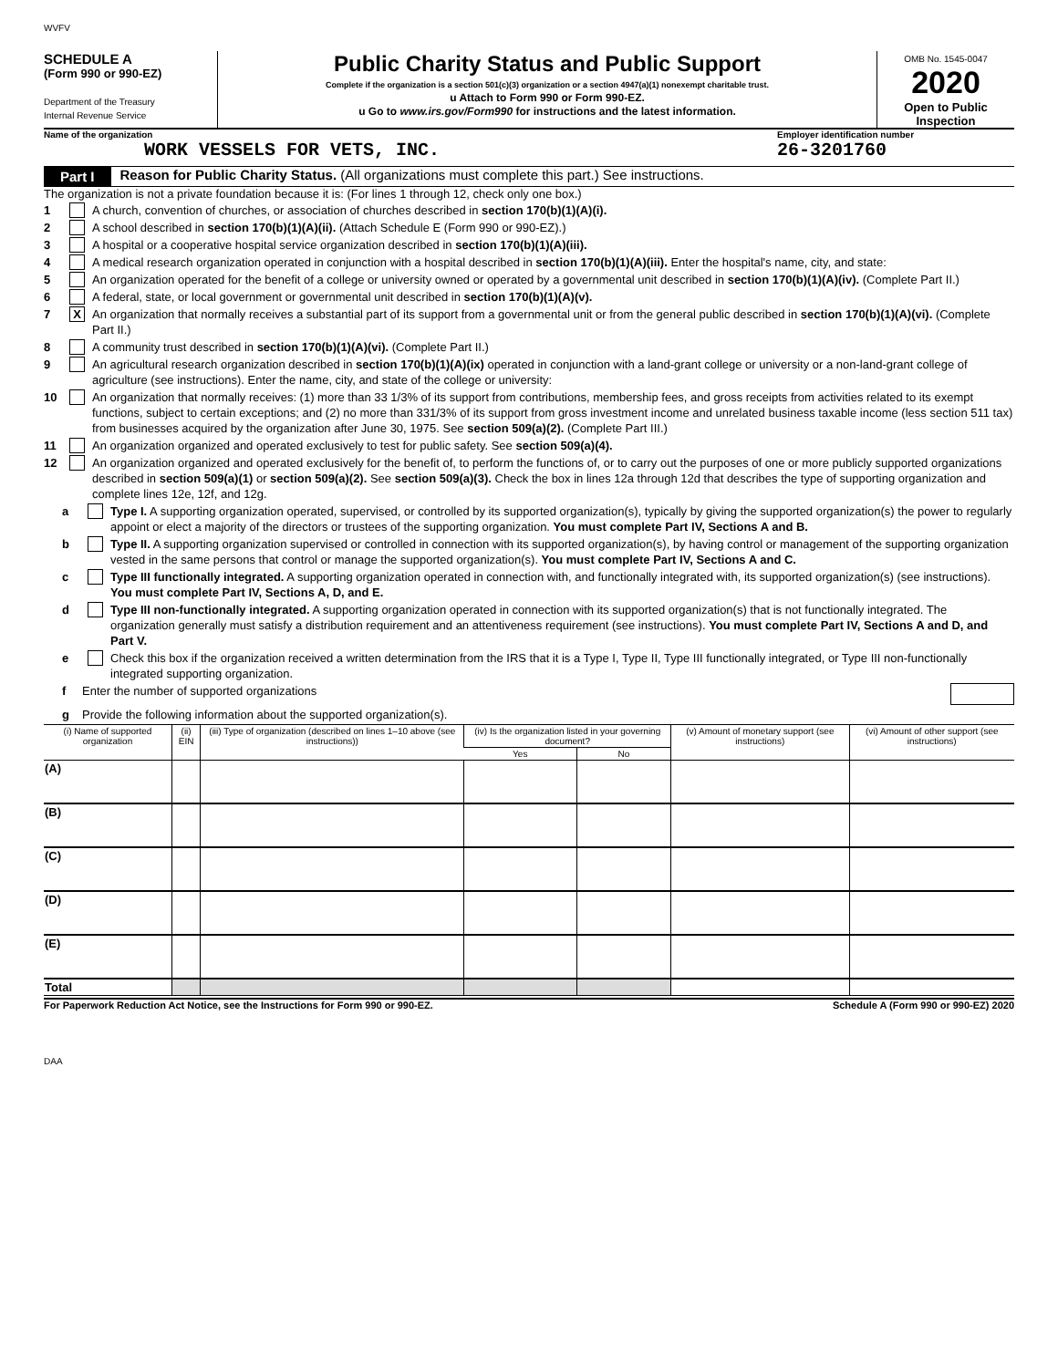WVFV
SCHEDULE A
(Form 990 or 990-EZ)
Department of the Treasury
Internal Revenue Service
Public Charity Status and Public Support
Complete if the organization is a section 501(c)(3) organization or a section 4947(a)(1) nonexempt charitable trust.
u Attach to Form 990 or Form 990-EZ.
u Go to www.irs.gov/Form990 for instructions and the latest information.
OMB No. 1545-0047
2020
Open to Public Inspection
Name of the organization
WORK VESSELS FOR VETS, INC.
Employer identification number
26-3201760
Part I Reason for Public Charity Status. (All organizations must complete this part.) See instructions.
The organization is not a private foundation because it is: (For lines 1 through 12, check only one box.)
1 A church, convention of churches, or association of churches described in section 170(b)(1)(A)(i).
2 A school described in section 170(b)(1)(A)(ii). (Attach Schedule E (Form 990 or 990-EZ).)
3 A hospital or a cooperative hospital service organization described in section 170(b)(1)(A)(iii).
4 A medical research organization operated in conjunction with a hospital described in section 170(b)(1)(A)(iii). Enter the hospital's name, city, and state:
5 An organization operated for the benefit of a college or university owned or operated by a governmental unit described in section 170(b)(1)(A)(iv). (Complete Part II.)
6 A federal, state, or local government or governmental unit described in section 170(b)(1)(A)(v).
7 X An organization that normally receives a substantial part of its support from a governmental unit or from the general public described in section 170(b)(1)(A)(vi). (Complete Part II.)
8 A community trust described in section 170(b)(1)(A)(vi). (Complete Part II.)
9 An agricultural research organization described in section 170(b)(1)(A)(ix) operated in conjunction with a land-grant college or university or a non-land-grant college of agriculture (see instructions). Enter the name, city, and state of the college or university:
10 An organization that normally receives: (1) more than 33 1/3% of its support from contributions, membership fees, and gross receipts from activities related to its exempt functions, subject to certain exceptions; and (2) no more than 331/3% of its support from gross investment income and unrelated business taxable income (less section 511 tax) from businesses acquired by the organization after June 30, 1975. See section 509(a)(2). (Complete Part III.)
11 An organization organized and operated exclusively to test for public safety. See section 509(a)(4).
12 An organization organized and operated exclusively for the benefit of, to perform the functions of, or to carry out the purposes of one or more publicly supported organizations described in section 509(a)(1) or section 509(a)(2). See section 509(a)(3). Check the box in lines 12a through 12d that describes the type of supporting organization and complete lines 12e, 12f, and 12g.
a Type I. A supporting organization operated, supervised, or controlled by its supported organization(s), typically by giving the supported organization(s) the power to regularly appoint or elect a majority of the directors or trustees of the supporting organization. You must complete Part IV, Sections A and B.
b Type II. A supporting organization supervised or controlled in connection with its supported organization(s), by having control or management of the supporting organization vested in the same persons that control or manage the supported organization(s). You must complete Part IV, Sections A and C.
c Type III functionally integrated. A supporting organization operated in connection with, and functionally integrated with, its supported organization(s) (see instructions). You must complete Part IV, Sections A, D, and E.
d Type III non-functionally integrated. A supporting organization operated in connection with its supported organization(s) that is not functionally integrated. The organization generally must satisfy a distribution requirement and an attentiveness requirement (see instructions). You must complete Part IV, Sections A and D, and Part V.
e Check this box if the organization received a written determination from the IRS that it is a Type I, Type II, Type III functionally integrated, or Type III non-functionally integrated supporting organization.
f Enter the number of supported organizations
g Provide the following information about the supported organization(s).
| (i) Name of supported organization | (ii) EIN | (iii) Type of organization (described on lines 1–10 above (see instructions)) | (iv) Is the organization listed in your governing document? | | (v) Amount of monetary support (see instructions) | (vi) Amount of other support (see instructions) |
| --- | --- | --- | --- | --- | --- | --- |
| | | | Yes | No | | |
| (A) | | | | | | |
| (B) | | | | | | |
| (C) | | | | | | |
| (D) | | | | | | |
| (E) | | | | | | |
| Total | | | | | | |
For Paperwork Reduction Act Notice, see the Instructions for Form 990 or 990-EZ. Schedule A (Form 990 or 990-EZ) 2020
DAA